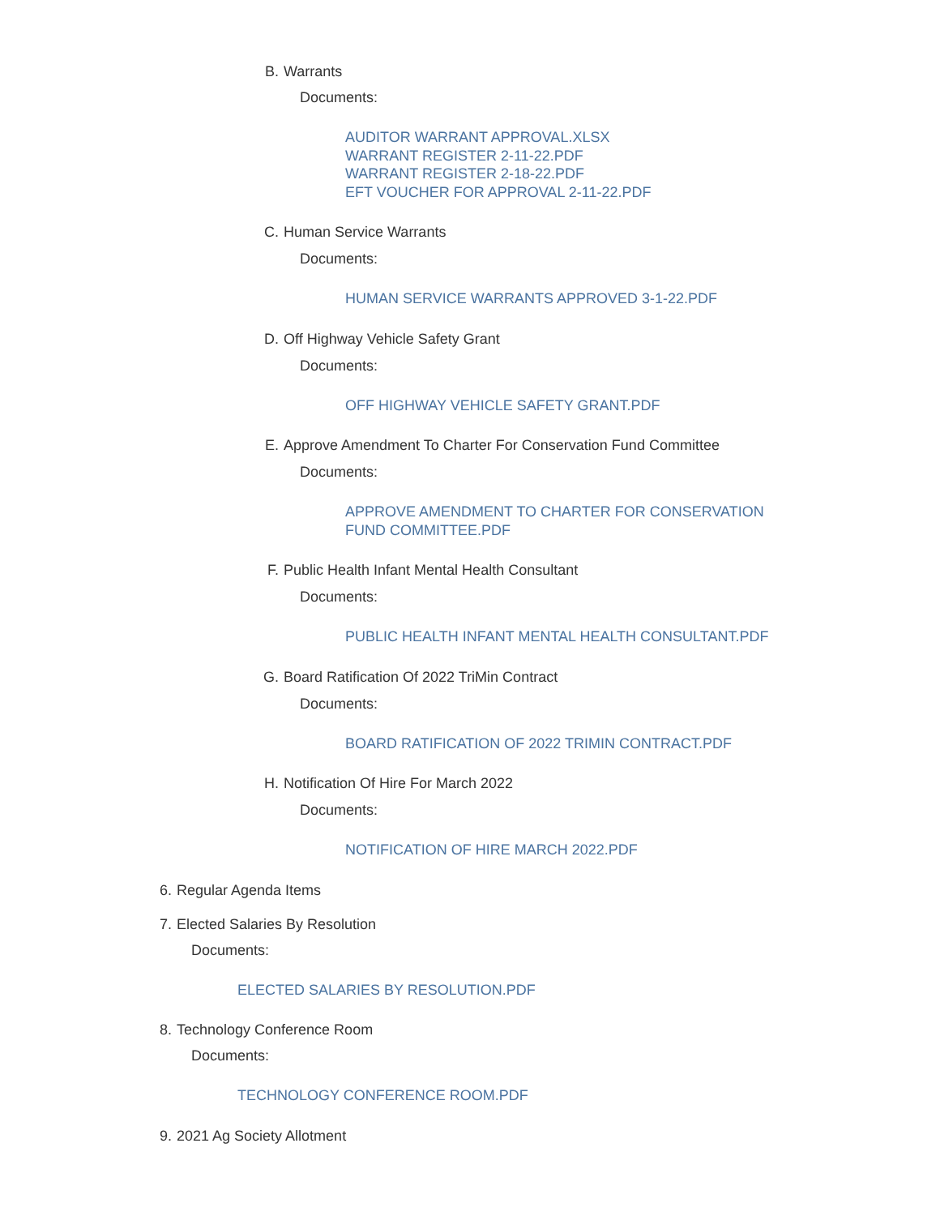B. Warrants
Documents:
AUDITOR WARRANT APPROVAL.XLSX
WARRANT REGISTER 2-11-22.PDF
WARRANT REGISTER 2-18-22.PDF
EFT VOUCHER FOR APPROVAL 2-11-22.PDF
C. Human Service Warrants
Documents:
HUMAN SERVICE WARRANTS APPROVED 3-1-22.PDF
D. Off Highway Vehicle Safety Grant
Documents:
OFF HIGHWAY VEHICLE SAFETY GRANT.PDF
E. Approve Amendment To Charter For Conservation Fund Committee
Documents:
APPROVE AMENDMENT TO CHARTER FOR CONSERVATION
FUND COMMITTEE.PDF
F. Public Health Infant Mental Health Consultant
Documents:
PUBLIC HEALTH INFANT MENTAL HEALTH CONSULTANT.PDF
G. Board Ratification Of 2022 TriMin Contract
Documents:
BOARD RATIFICATION OF 2022 TRIMIN CONTRACT.PDF
H. Notification Of Hire For March 2022
Documents:
NOTIFICATION OF HIRE MARCH 2022.PDF
6. Regular Agenda Items
7. Elected Salaries By Resolution
Documents:
ELECTED SALARIES BY RESOLUTION.PDF
8. Technology Conference Room
Documents:
TECHNOLOGY CONFERENCE ROOM.PDF
9. 2021 Ag Society Allotment